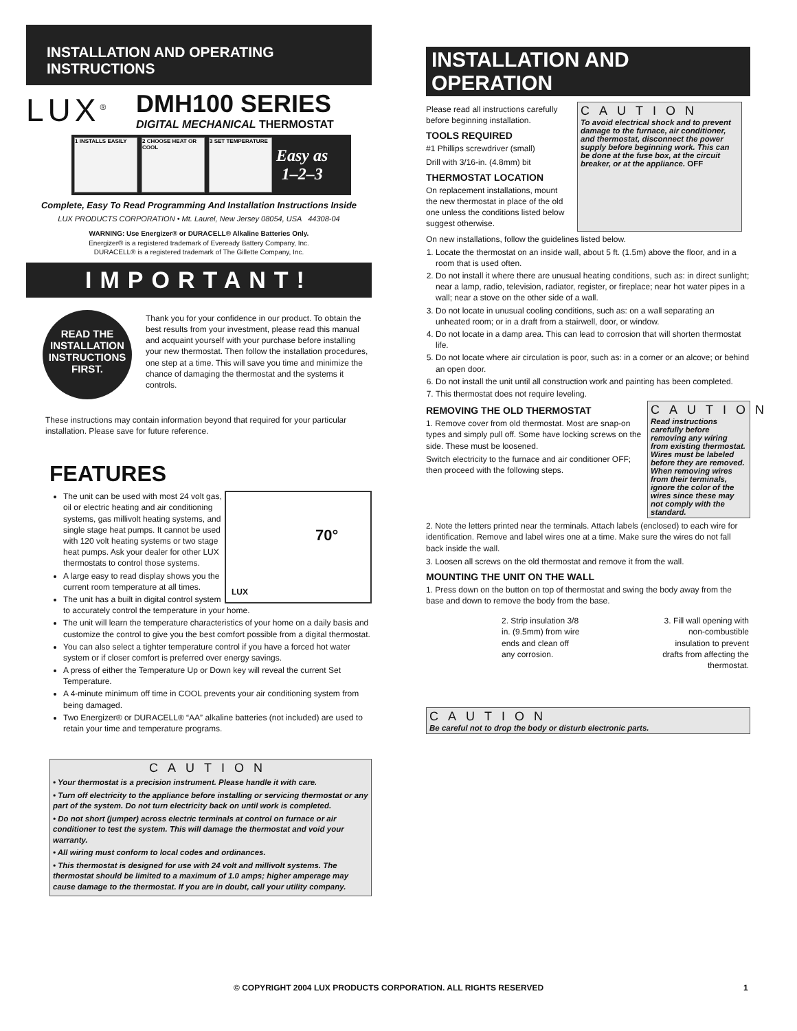INSTALLATION AND OPERATING INSTRUCTIONS
LUX<sup>®</sup>
DMH100 SERIES
DIGITAL MECHANICAL THERMOSTAT
1 INSTALLS EASILY
2 CHOOSE HEAT OR COOL
3 SET TEMPERATURE
Easy as
1–2–3
Complete, Easy To Read Programming And Installation Instructions Inside
LUX PRODUCTS CORPORATION • Mt. Laurel, New Jersey 08054, USA 44308-04
WARNING: Use Energizer® or DURACELL® Alkaline Batteries Only.
Energizer® is a registered trademark of Eveready Battery Company, Inc.
DURACELL® is a registered trademark of The Gillette Company, Inc.
IMPORTANT!
READ THE
INSTALLATION
INSTRUCTIONS
FIRST.
Thank you for your confidence in our product. To obtain the best results from your investment, please read this manual and acquaint yourself with your purchase before installing your new thermostat. Then follow the installation procedures, one step at a time. This will save you time and minimize the chance of damaging the thermostat and the systems it controls.
These instructions may contain information beyond that required for your particular installation. Please save for future reference.
FEATURES
LUX
70°
The unit can be used with most 24 volt gas, oil or electric heating and air conditioning systems, gas millivolt heating systems, and single stage heat pumps. It cannot be used with 120 volt heating systems or two stage heat pumps. Ask your dealer for other LUX thermostats to control those systems.
A large easy to read display shows you the current room temperature at all times.
The unit has a built in digital control system to accurately control the temperature in your home.
The unit will learn the temperature characteristics of your home on a daily basis and customize the control to give you the best comfort possible from a digital thermostat.
You can also select a tighter temperature control if you have a forced hot water system or if closer comfort is preferred over energy savings.
A press of either the Temperature Up or Down key will reveal the current Set Temperature.
A 4-minute minimum off time in COOL prevents your air conditioning system from being damaged.
Two Energizer® or DURACELL® “AA” alkaline batteries (not included) are used to retain your time and temperature programs.
CAUTION
• Your thermostat is a precision instrument. Please handle it with care.
• Turn off electricity to the appliance before installing or servicing thermostat or any part of the system. Do not turn electricity back on until work is completed.
• Do not short (jumper) across electric terminals at control on furnace or air conditioner to test the system. This will damage the thermostat and void your warranty.
• All wiring must conform to local codes and ordinances.
• This thermostat is designed for use with 24 volt and millivolt systems. The thermostat should be limited to a maximum of 1.0 amps; higher amperage may cause damage to the thermostat. If you are in doubt, call your utility company.
INSTALLATION AND OPERATION
Please read all instructions carefully before beginning installation.
TOOLS REQUIRED
#1 Phillips screwdriver (small)
Drill with 3/16-in. (4.8mm) bit
THERMOSTAT LOCATION
On replacement installations, mount the new thermostat in place of the old one unless the conditions listed below suggest otherwise.
CAUTION
To avoid electrical shock and to prevent damage to the furnace, air conditioner, and thermostat, disconnect the power supply before beginning work. This can be done at the fuse box, at the circuit breaker, or at the appliance. OFF
On new installations, follow the guidelines listed below.
1. Locate the thermostat on an inside wall, about 5 ft. (1.5m) above the floor, and in a room that is used often.
2. Do not install it where there are unusual heating conditions, such as: in direct sunlight; near a lamp, radio, television, radiator, register, or fireplace; near hot water pipes in a wall; near a stove on the other side of a wall.
3. Do not locate in unusual cooling conditions, such as: on a wall separating an unheated room; or in a draft from a stairwell, door, or window.
4. Do not locate in a damp area. This can lead to corrosion that will shorten thermostat life.
5. Do not locate where air circulation is poor, such as: in a corner or an alcove; or behind an open door.
6. Do not install the unit until all construction work and painting has been completed.
7. This thermostat does not require leveling.
REMOVING THE OLD THERMOSTAT
1. Remove cover from old thermostat. Most are snap-on types and simply pull off. Some have locking screws on the side. These must be loosened.
Switch electricity to the furnace and air conditioner OFF; then proceed with the following steps.
CAUTION
Read instructions carefully before removing any wiring from existing thermostat. Wires must be labeled before they are removed. When removing wires from their terminals, ignore the color of the wires since these may not comply with the standard.
2. Note the letters printed near the terminals. Attach labels (enclosed) to each wire for identification. Remove and label wires one at a time. Make sure the wires do not fall back inside the wall.
3. Loosen all screws on the old thermostat and remove it from the wall.
MOUNTING THE UNIT ON THE WALL
1. Press down on the button on top of thermostat and swing the body away from the base and down to remove the body from the base.
2. Strip insulation 3/8 in. (9.5mm) from wire ends and clean off any corrosion.
3. Fill wall opening with non-combustible insulation to prevent drafts from affecting the thermostat.
CAUTION
Be careful not to drop the body or disturb electronic parts.
© COPYRIGHT 2004 LUX PRODUCTS CORPORATION. ALL RIGHTS RESERVED 1